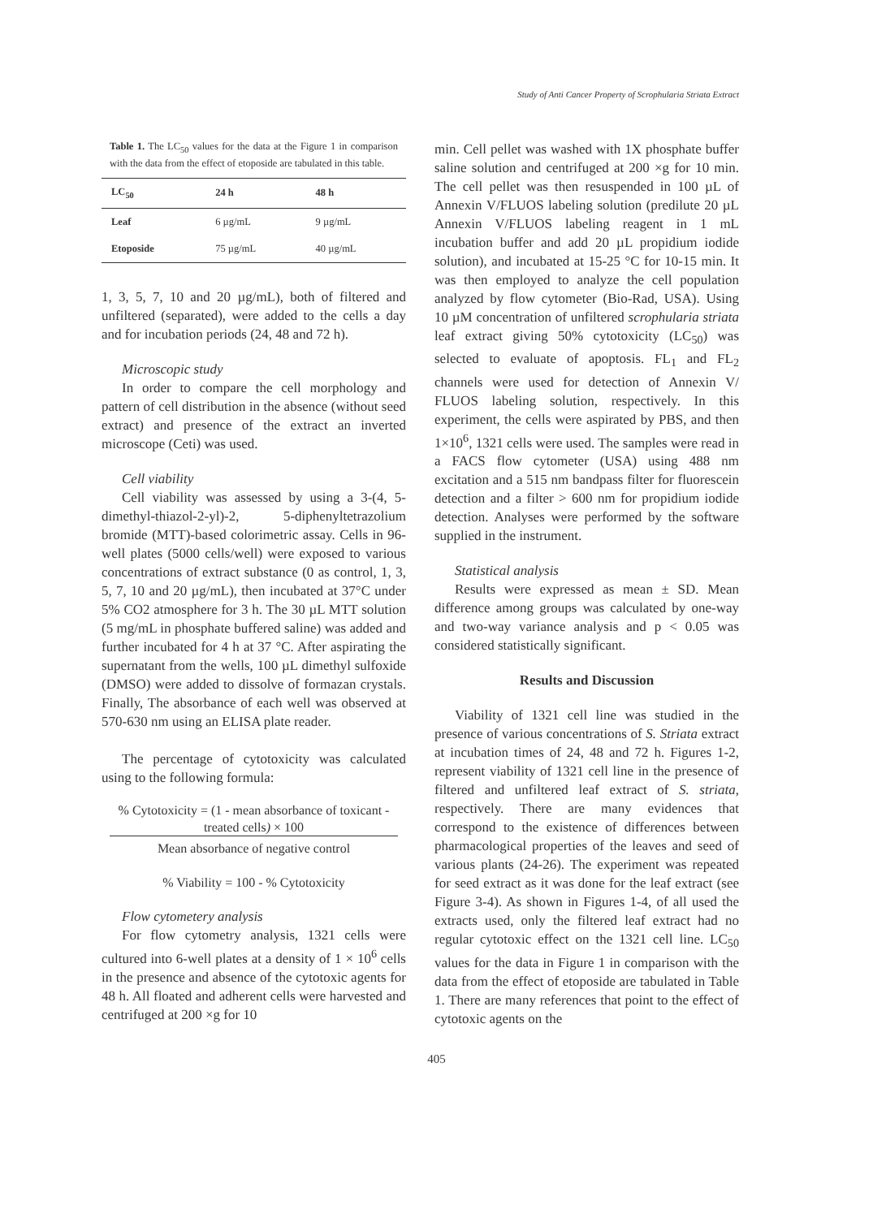Study of Anti Cancer Property of Scrophularia Striata Extract
Table 1. The LC<sub>50</sub> values for the data at the Figure 1 in comparison with the data from the effect of etoposide are tabulated in this table.
| LC<sub>50</sub> | 24 h | 48 h |
| --- | --- | --- |
| Leaf | 6 µg/mL | 9 µg/mL |
| Etoposide | 75 µg/mL | 40 µg/mL |
1, 3, 5, 7, 10 and 20 µg/mL), both of filtered and unfiltered (separated), were added to the cells a day and for incubation periods (24, 48 and 72 h).
Microscopic study
In order to compare the cell morphology and pattern of cell distribution in the absence (without seed extract) and presence of the extract an inverted microscope (Ceti) was used.
Cell viability
Cell viability was assessed by using a 3-(4, 5-dimethyl-thiazol-2-yl)-2, 5-diphenyltetrazolium bromide (MTT)-based colorimetric assay. Cells in 96-well plates (5000 cells/well) were exposed to various concentrations of extract substance (0 as control, 1, 3, 5, 7, 10 and 20 µg/mL), then incubated at 37°C under 5% CO2 atmosphere for 3 h. The 30 µL MTT solution (5 mg/mL in phosphate buffered saline) was added and further incubated for 4 h at 37 °C. After aspirating the supernatant from the wells, 100 µL dimethyl sulfoxide (DMSO) were added to dissolve of formazan crystals. Finally, The absorbance of each well was observed at 570-630 nm using an ELISA plate reader.
The percentage of cytotoxicity was calculated using to the following formula:
% Cytotoxicity = (1 - mean absorbance of toxicant - treated cells) × 100
Mean absorbance of negative control
% Viability = 100 - % Cytotoxicity
Flow cytometery analysis
For flow cytometry analysis, 1321 cells were cultured into 6-well plates at a density of 1 × 10<sup>6</sup> cells in the presence and absence of the cytotoxic agents for 48 h. All floated and adherent cells were harvested and centrifuged at 200 ×g for 10
min. Cell pellet was washed with 1X phosphate buffer saline solution and centrifuged at 200 ×g for 10 min. The cell pellet was then resuspended in 100 µL of Annexin V/FLUOS labeling solution (predilute 20 µL Annexin V/FLUOS labeling reagent in 1 mL incubation buffer and add 20 µL propidium iodide solution), and incubated at 15-25 °C for 10-15 min. It was then employed to analyze the cell population analyzed by flow cytometer (Bio-Rad, USA). Using 10 µM concentration of unfiltered scrophularia striata leaf extract giving 50% cytotoxicity (LC<sub>50</sub>) was selected to evaluate of apoptosis. FL<sub>1</sub> and FL<sub>2</sub> channels were used for detection of Annexin V/ FLUOS labeling solution, respectively. In this experiment, the cells were aspirated by PBS, and then 1×10<sup>6</sup>, 1321 cells were used. The samples were read in a FACS flow cytometer (USA) using 488 nm excitation and a 515 nm bandpass filter for fluorescein detection and a filter > 600 nm for propidium iodide detection. Analyses were performed by the software supplied in the instrument.
Statistical analysis
Results were expressed as mean ± SD. Mean difference among groups was calculated by one-way and two-way variance analysis and p < 0.05 was considered statistically significant.
Results and Discussion
Viability of 1321 cell line was studied in the presence of various concentrations of S. Striata extract at incubation times of 24, 48 and 72 h. Figures 1-2, represent viability of 1321 cell line in the presence of filtered and unfiltered leaf extract of S. striata, respectively. There are many evidences that correspond to the existence of differences between pharmacological properties of the leaves and seed of various plants (24-26). The experiment was repeated for seed extract as it was done for the leaf extract (see Figure 3-4). As shown in Figures 1-4, of all used the extracts used, only the filtered leaf extract had no regular cytotoxic effect on the 1321 cell line. LC<sub>50</sub> values for the data in Figure 1 in comparison with the data from the effect of etoposide are tabulated in Table 1. There are many references that point to the effect of cytotoxic agents on the
405